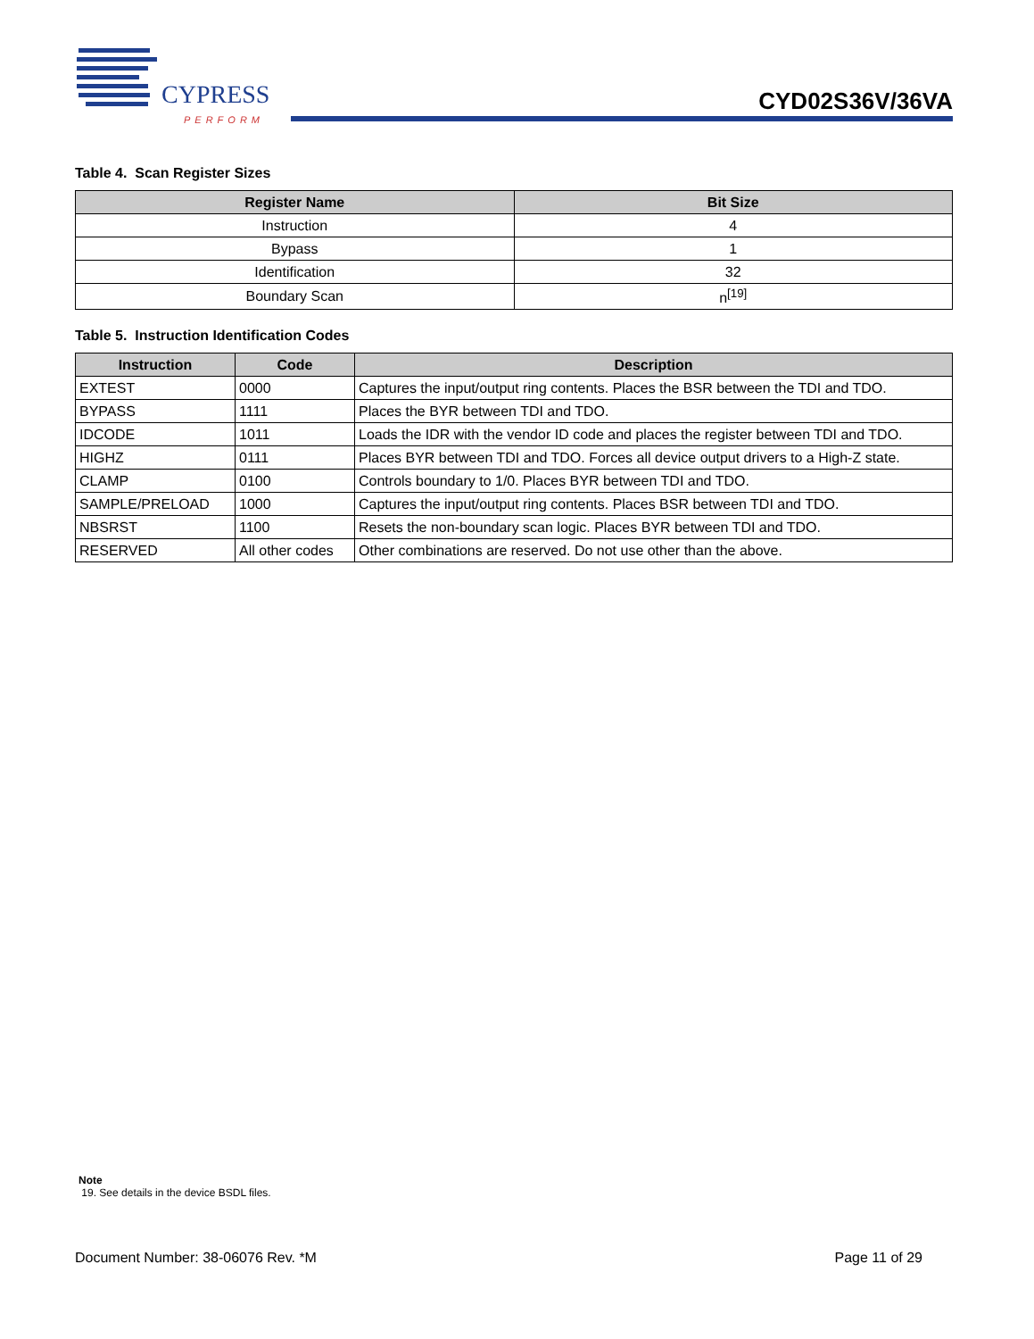CYPRESS
PERFORM
CYD02S36V/36VA
Table 4. Scan Register Sizes
| Register Name | Bit Size |
| --- | --- |
| Instruction | 4 |
| Bypass | 1 |
| Identification | 32 |
| Boundary Scan | n<sup>[19]</sup> |
Table 5. Instruction Identification Codes
| Instruction | Code | Description |
| --- | --- | --- |
| EXTEST | 0000 | Captures the input/output ring contents. Places the BSR between the TDI and TDO. |
| BYPASS | 1111 | Places the BYR between TDI and TDO. |
| IDCODE | 1011 | Loads the IDR with the vendor ID code and places the register between TDI and TDO. |
| HIGHZ | 0111 | Places BYR between TDI and TDO. Forces all device output drivers to a High-Z state. |
| CLAMP | 0100 | Controls boundary to 1/0. Places BYR between TDI and TDO. |
| SAMPLE/PRELOAD | 1000 | Captures the input/output ring contents. Places BSR between TDI and TDO. |
| NBSRST | 1100 | Resets the non-boundary scan logic. Places BYR between TDI and TDO. |
| RESERVED | All other codes | Other combinations are reserved. Do not use other than the above. |
Note
19. See details in the device BSDL files.
Document Number: 38-06076 Rev. *M Page 11 of 29